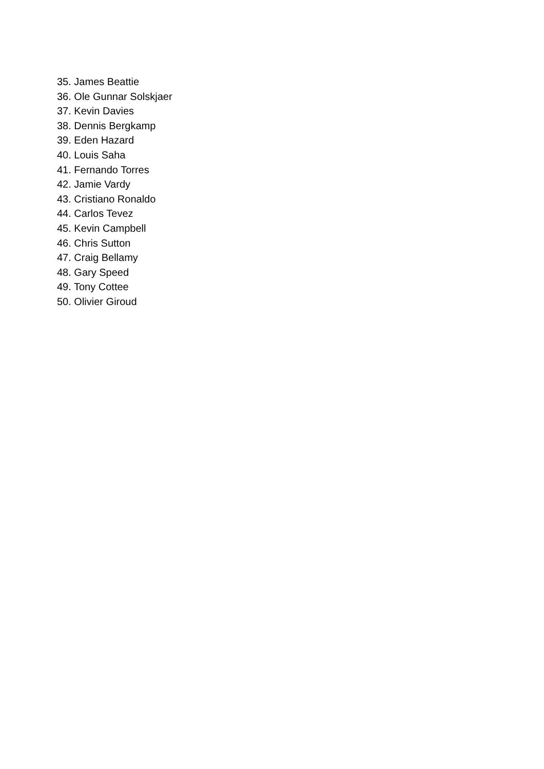35. James Beattie
36. Ole Gunnar Solskjaer
37. Kevin Davies
38. Dennis Bergkamp
39. Eden Hazard
40. Louis Saha
41. Fernando Torres
42. Jamie Vardy
43. Cristiano Ronaldo
44. Carlos Tevez
45. Kevin Campbell
46. Chris Sutton
47. Craig Bellamy
48. Gary Speed
49. Tony Cottee
50. Olivier Giroud